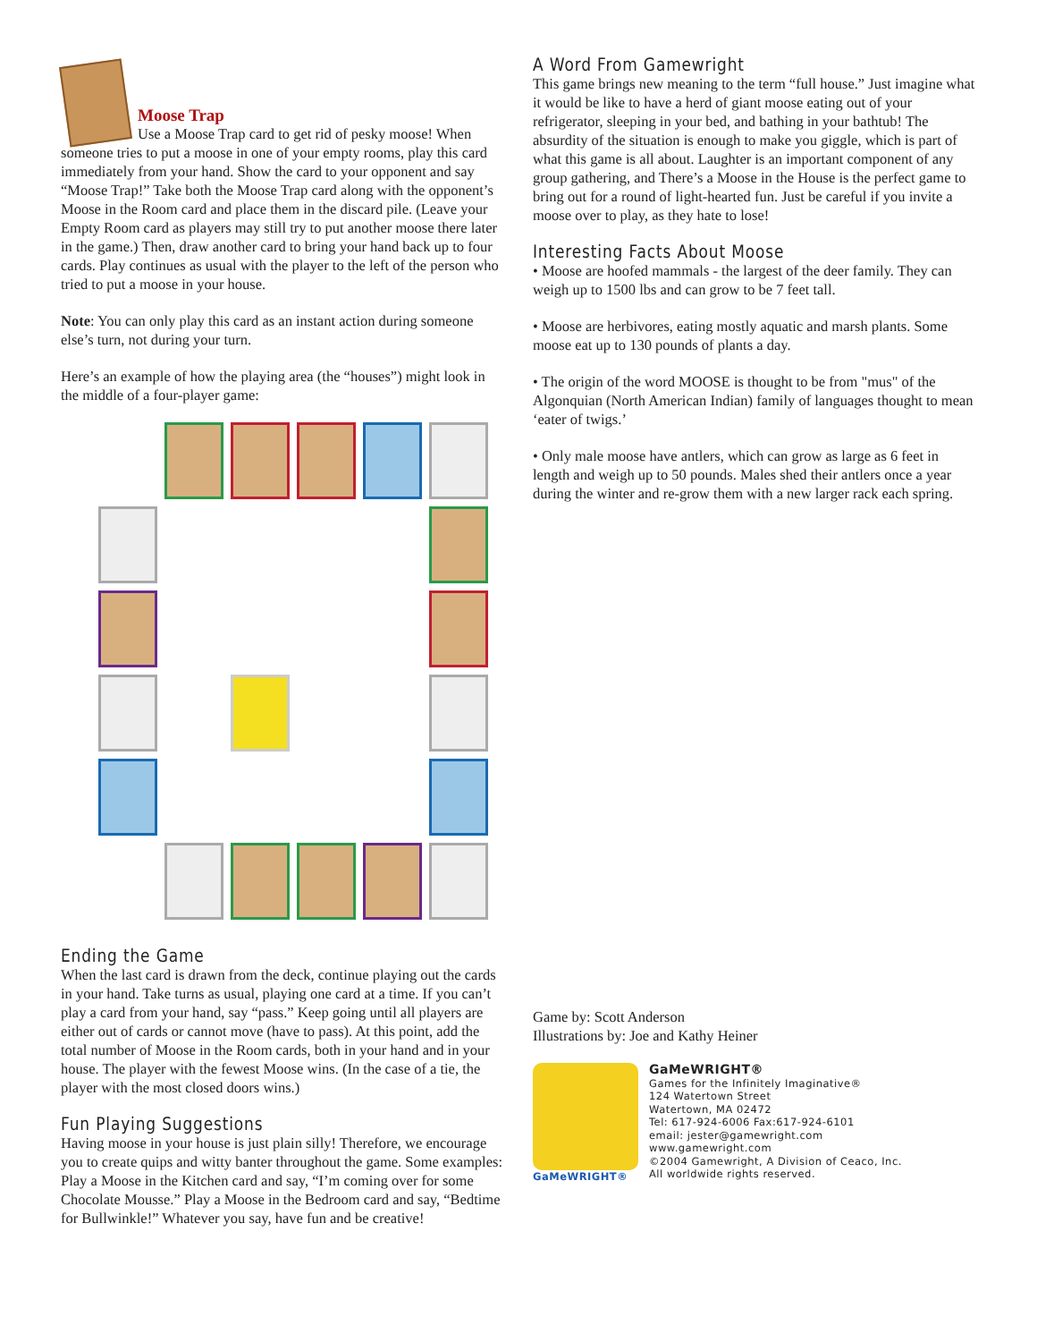Moose Trap
Use a Moose Trap card to get rid of pesky moose! When someone tries to put a moose in one of your empty rooms, play this card immediately from your hand. Show the card to your opponent and say “Moose Trap!” Take both the Moose Trap card along with the opponent’s Moose in the Room card and place them in the discard pile. (Leave your Empty Room card as players may still try to put another moose there later in the game.) Then, draw another card to bring your hand back up to four cards. Play continues as usual with the player to the left of the person who tried to put a moose in your house.
Note: You can only play this card as an instant action during someone else’s turn, not during your turn.
Here’s an example of how the playing area (the “houses”) might look in the middle of a four-player game:
Ending the Game
When the last card is drawn from the deck, continue playing out the cards in your hand. Take turns as usual, playing one card at a time. If you can’t play a card from your hand, say “pass.” Keep going until all players are either out of cards or cannot move (have to pass). At this point, add the total number of Moose in the Room cards, both in your hand and in your house. The player with the fewest Moose wins. (In the case of a tie, the player with the most closed doors wins.)
Fun Playing Suggestions
Having moose in your house is just plain silly! Therefore, we encourage you to create quips and witty banter throughout the game. Some examples: Play a Moose in the Kitchen card and say, “I’m coming over for some Chocolate Mousse.” Play a Moose in the Bedroom card and say, “Bedtime for Bullwinkle!” Whatever you say, have fun and be creative!
A Word From Gamewright
This game brings new meaning to the term “full house.” Just imagine what it would be like to have a herd of giant moose eating out of your refrigerator, sleeping in your bed, and bathing in your bathtub! The absurdity of the situation is enough to make you giggle, which is part of what this game is all about. Laughter is an important component of any group gathering, and There’s a Moose in the House is the perfect game to bring out for a round of light-hearted fun. Just be careful if you invite a moose over to play, as they hate to lose!
Interesting Facts About Moose
• Moose are hoofed mammals - the largest of the deer family. They can weigh up to 1500 lbs and can grow to be 7 feet tall.
• Moose are herbivores, eating mostly aquatic and marsh plants. Some moose eat up to 130 pounds of plants a day.
• The origin of the word MOOSE is thought to be from "mus" of the Algonquian (North American Indian) family of languages thought to mean ‘eater of twigs.’
• Only male moose have antlers, which can grow as large as 6 feet in length and weigh up to 50 pounds. Males shed their antlers once a year during the winter and re-grow them with a new larger rack each spring.
Game by: Scott Anderson
Illustrations by: Joe and Kathy Heiner
GaMeWRIGHT®
GaMeWRIGHT®
Games for the Infinitely Imaginative®
124 Watertown Street
Watertown, MA 02472
Tel: 617-924-6006 Fax:617-924-6101
email: jester@gamewright.com
www.gamewright.com
©2004 Gamewright, A Division of Ceaco, Inc.
All worldwide rights reserved.